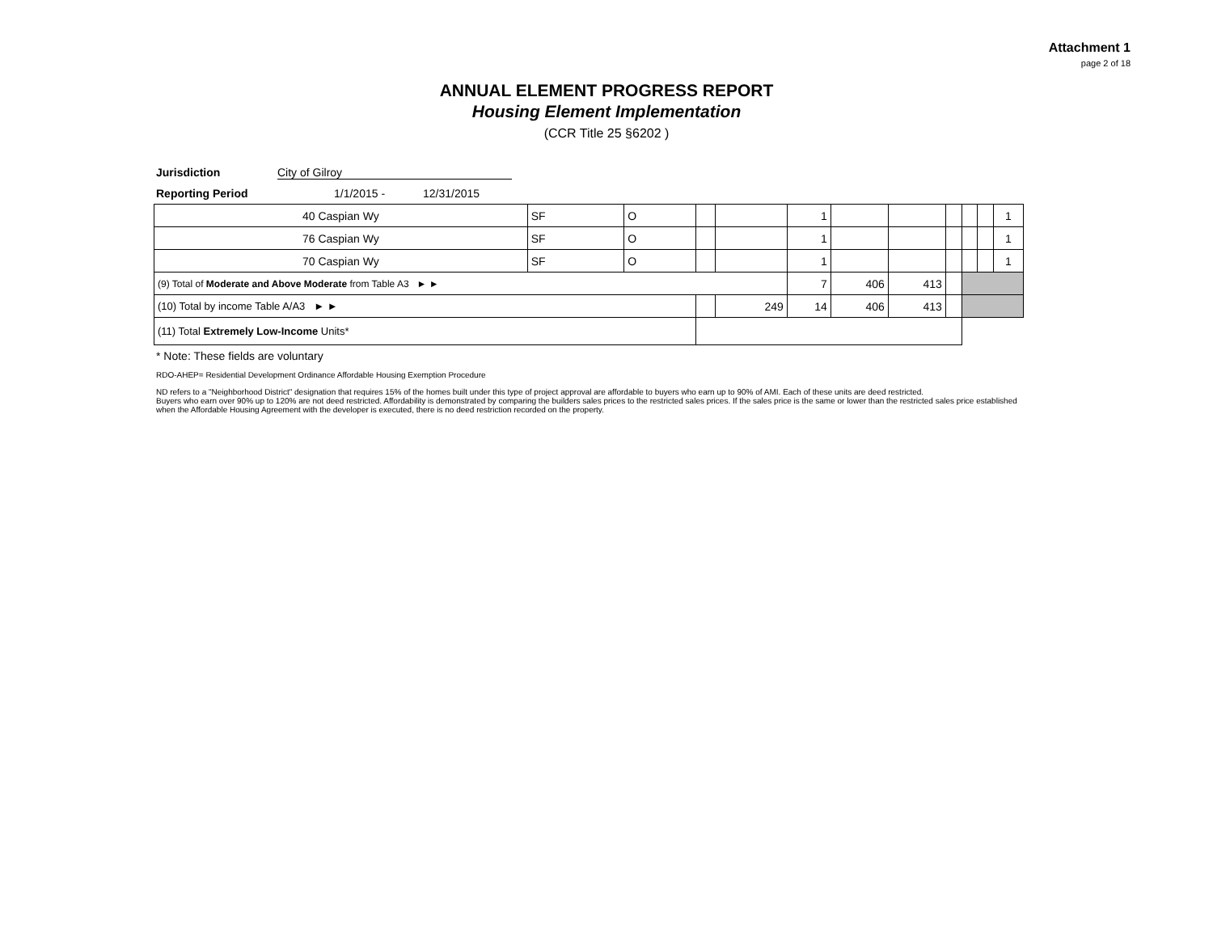Attachment 1
page 2 of 18
ANNUAL ELEMENT PROGRESS REPORT
Housing Element Implementation
(CCR Title 25 §6202 )
Jurisdiction City of Gilroy
Reporting Period 1/1/2015 - 12/31/2015
| 40 Caspian Wy | SF | O | | | 1 | | | | | | 1 |
| 76 Caspian Wy | SF | O | | | 1 | | | | | | 1 |
| 70 Caspian Wy | SF | O | | | 1 | | | | | | 1 |
| (9) Total of Moderate and Above Moderate from Table A3 ► ► | | | | | 7 | 406 | 413 | | | | |
| (10) Total by income Table A/A3 ► ► | | | | 249 | 14 | 406 | 413 | | | | |
| (11) Total Extremely Low-Income Units* | | | | | | | | | | | |
* Note: These fields are voluntary
RDO-AHEP= Residential Development Ordinance Affordable Housing Exemption Procedure
ND refers to a "Neighborhood District" designation that requires 15% of the homes built under this type of project approval are affordable to buyers who earn up to 90% of AMI. Each of these units are deed restricted.
Buyers who earn over 90% up to 120% are not deed restricted. Affordability is demonstrated by comparing the builders sales prices to the restricted sales prices. If the sales price is the same or lower than the restricted sales price established when the Affordable Housing Agreement with the developer is executed, there is no deed restriction recorded on the property.